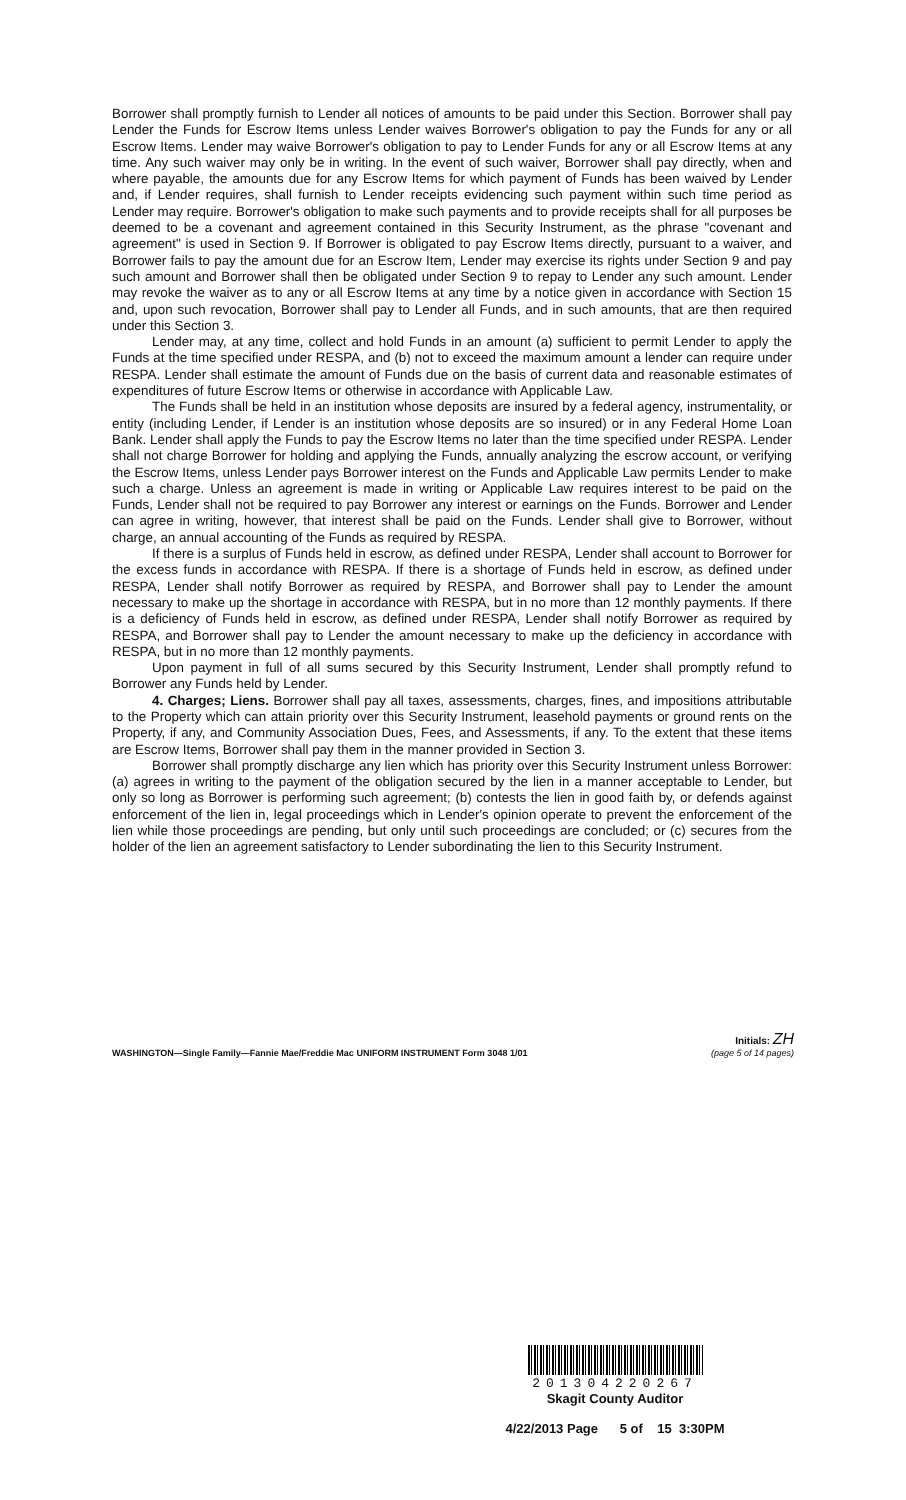Borrower shall promptly furnish to Lender all notices of amounts to be paid under this Section. Borrower shall pay Lender the Funds for Escrow Items unless Lender waives Borrower's obligation to pay the Funds for any or all Escrow Items. Lender may waive Borrower's obligation to pay to Lender Funds for any or all Escrow Items at any time. Any such waiver may only be in writing. In the event of such waiver, Borrower shall pay directly, when and where payable, the amounts due for any Escrow Items for which payment of Funds has been waived by Lender and, if Lender requires, shall furnish to Lender receipts evidencing such payment within such time period as Lender may require. Borrower's obligation to make such payments and to provide receipts shall for all purposes be deemed to be a covenant and agreement contained in this Security Instrument, as the phrase "covenant and agreement" is used in Section 9. If Borrower is obligated to pay Escrow Items directly, pursuant to a waiver, and Borrower fails to pay the amount due for an Escrow Item, Lender may exercise its rights under Section 9 and pay such amount and Borrower shall then be obligated under Section 9 to repay to Lender any such amount. Lender may revoke the waiver as to any or all Escrow Items at any time by a notice given in accordance with Section 15 and, upon such revocation, Borrower shall pay to Lender all Funds, and in such amounts, that are then required under this Section 3.
Lender may, at any time, collect and hold Funds in an amount (a) sufficient to permit Lender to apply the Funds at the time specified under RESPA, and (b) not to exceed the maximum amount a lender can require under RESPA. Lender shall estimate the amount of Funds due on the basis of current data and reasonable estimates of expenditures of future Escrow Items or otherwise in accordance with Applicable Law.
The Funds shall be held in an institution whose deposits are insured by a federal agency, instrumentality, or entity (including Lender, if Lender is an institution whose deposits are so insured) or in any Federal Home Loan Bank. Lender shall apply the Funds to pay the Escrow Items no later than the time specified under RESPA. Lender shall not charge Borrower for holding and applying the Funds, annually analyzing the escrow account, or verifying the Escrow Items, unless Lender pays Borrower interest on the Funds and Applicable Law permits Lender to make such a charge. Unless an agreement is made in writing or Applicable Law requires interest to be paid on the Funds, Lender shall not be required to pay Borrower any interest or earnings on the Funds. Borrower and Lender can agree in writing, however, that interest shall be paid on the Funds. Lender shall give to Borrower, without charge, an annual accounting of the Funds as required by RESPA.
If there is a surplus of Funds held in escrow, as defined under RESPA, Lender shall account to Borrower for the excess funds in accordance with RESPA. If there is a shortage of Funds held in escrow, as defined under RESPA, Lender shall notify Borrower as required by RESPA, and Borrower shall pay to Lender the amount necessary to make up the shortage in accordance with RESPA, but in no more than 12 monthly payments. If there is a deficiency of Funds held in escrow, as defined under RESPA, Lender shall notify Borrower as required by RESPA, and Borrower shall pay to Lender the amount necessary to make up the deficiency in accordance with RESPA, but in no more than 12 monthly payments.
Upon payment in full of all sums secured by this Security Instrument, Lender shall promptly refund to Borrower any Funds held by Lender.
4. Charges; Liens. Borrower shall pay all taxes, assessments, charges, fines, and impositions attributable to the Property which can attain priority over this Security Instrument, leasehold payments or ground rents on the Property, if any, and Community Association Dues, Fees, and Assessments, if any. To the extent that these items are Escrow Items, Borrower shall pay them in the manner provided in Section 3.
Borrower shall promptly discharge any lien which has priority over this Security Instrument unless Borrower: (a) agrees in writing to the payment of the obligation secured by the lien in a manner acceptable to Lender, but only so long as Borrower is performing such agreement; (b) contests the lien in good faith by, or defends against enforcement of the lien in, legal proceedings which in Lender's opinion operate to prevent the enforcement of the lien while those proceedings are pending, but only until such proceedings are concluded; or (c) secures from the holder of the lien an agreement satisfactory to Lender subordinating the lien to this Security Instrument.
WASHINGTON—Single Family—Fannie Mae/Freddie Mac UNIFORM INSTRUMENT Form 3048 1/01
Initials: ZH
(page 5 of 14 pages)
201304220267
Skagit County Auditor
4/22/2013 Page 5 of 15 3:30PM